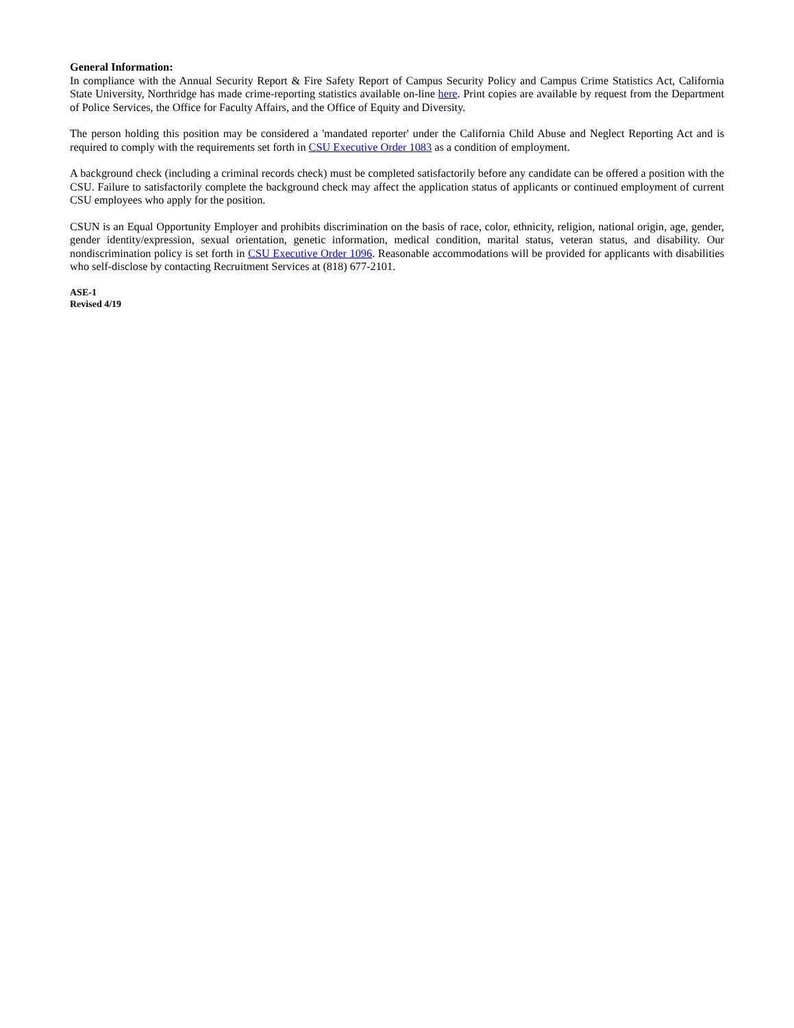General Information:
In compliance with the Annual Security Report & Fire Safety Report of Campus Security Policy and Campus Crime Statistics Act, California State University, Northridge has made crime-reporting statistics available on-line here. Print copies are available by request from the Department of Police Services, the Office for Faculty Affairs, and the Office of Equity and Diversity.
The person holding this position may be considered a 'mandated reporter' under the California Child Abuse and Neglect Reporting Act and is required to comply with the requirements set forth in CSU Executive Order 1083 as a condition of employment.
A background check (including a criminal records check) must be completed satisfactorily before any candidate can be offered a position with the CSU. Failure to satisfactorily complete the background check may affect the application status of applicants or continued employment of current CSU employees who apply for the position.
CSUN is an Equal Opportunity Employer and prohibits discrimination on the basis of race, color, ethnicity, religion, national origin, age, gender, gender identity/expression, sexual orientation, genetic information, medical condition, marital status, veteran status, and disability. Our nondiscrimination policy is set forth in CSU Executive Order 1096. Reasonable accommodations will be provided for applicants with disabilities who self-disclose by contacting Recruitment Services at (818) 677-2101.
ASE-1
Revised 4/19